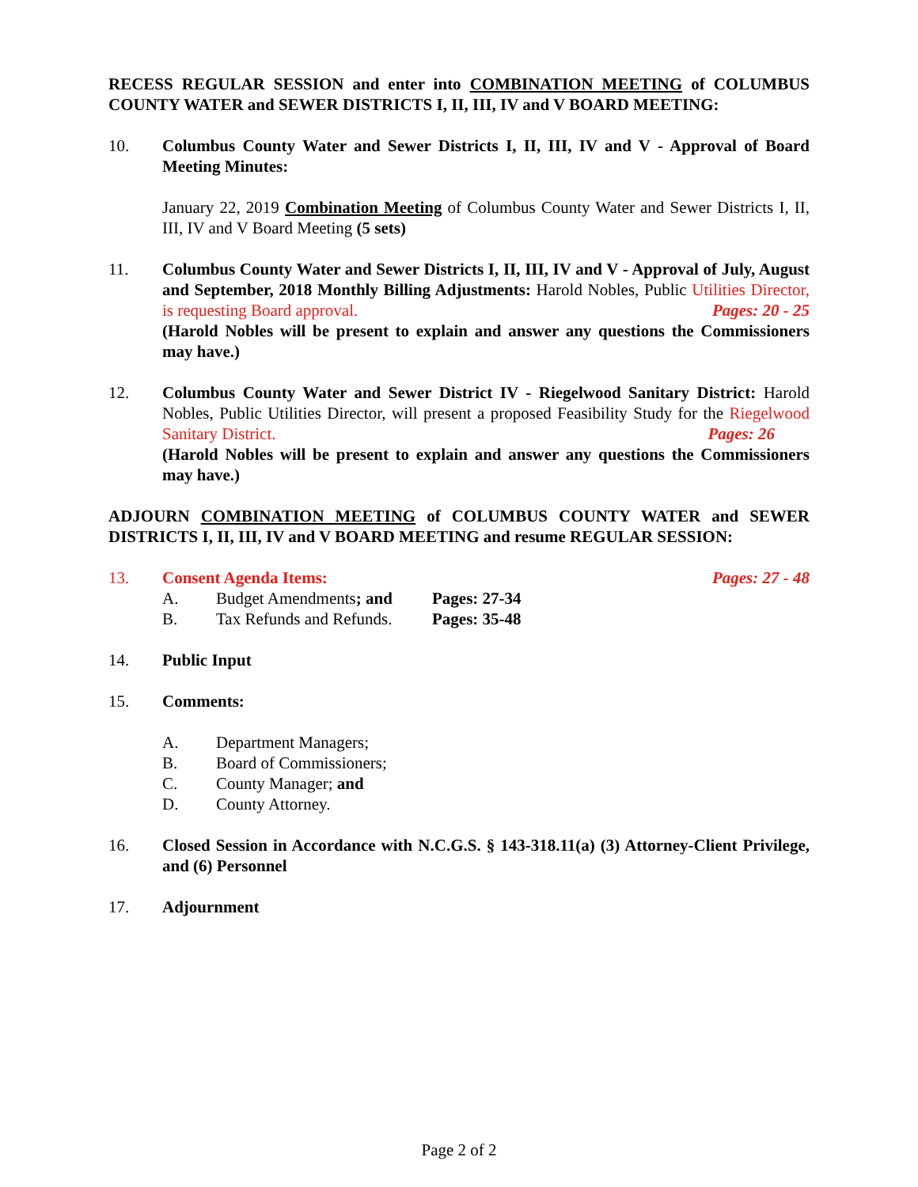RECESS REGULAR SESSION and enter into COMBINATION MEETING of COLUMBUS COUNTY WATER and SEWER DISTRICTS I, II, III, IV and V BOARD MEETING:
10. Columbus County Water and Sewer Districts I, II, III, IV and V - Approval of Board Meeting Minutes:
January 22, 2019 Combination Meeting of Columbus County Water and Sewer Districts I, II, III, IV and V Board Meeting (5 sets)
11. Columbus County Water and Sewer Districts I, II, III, IV and V - Approval of July, August and September, 2018 Monthly Billing Adjustments: Harold Nobles, Public Utilities Director, is requesting Board approval. Pages: 20 - 25
(Harold Nobles will be present to explain and answer any questions the Commissioners may have.)
12. Columbus County Water and Sewer District IV - Riegelwood Sanitary District: Harold Nobles, Public Utilities Director, will present a proposed Feasibility Study for the Riegelwood Sanitary District. Pages: 26
(Harold Nobles will be present to explain and answer any questions the Commissioners may have.)
ADJOURN COMBINATION MEETING of COLUMBUS COUNTY WATER and SEWER DISTRICTS I, II, III, IV and V BOARD MEETING and resume REGULAR SESSION:
13. Consent Agenda Items: Pages: 27 - 48
A. Budget Amendments; and Pages: 27-34
B. Tax Refunds and Refunds. Pages: 35-48
14. Public Input
15. Comments:
A. Department Managers;
B. Board of Commissioners;
C. County Manager; and
D. County Attorney.
16. Closed Session in Accordance with N.C.G.S. § 143-318.11(a) (3) Attorney-Client Privilege, and (6) Personnel
17. Adjournment
Page 2 of 2